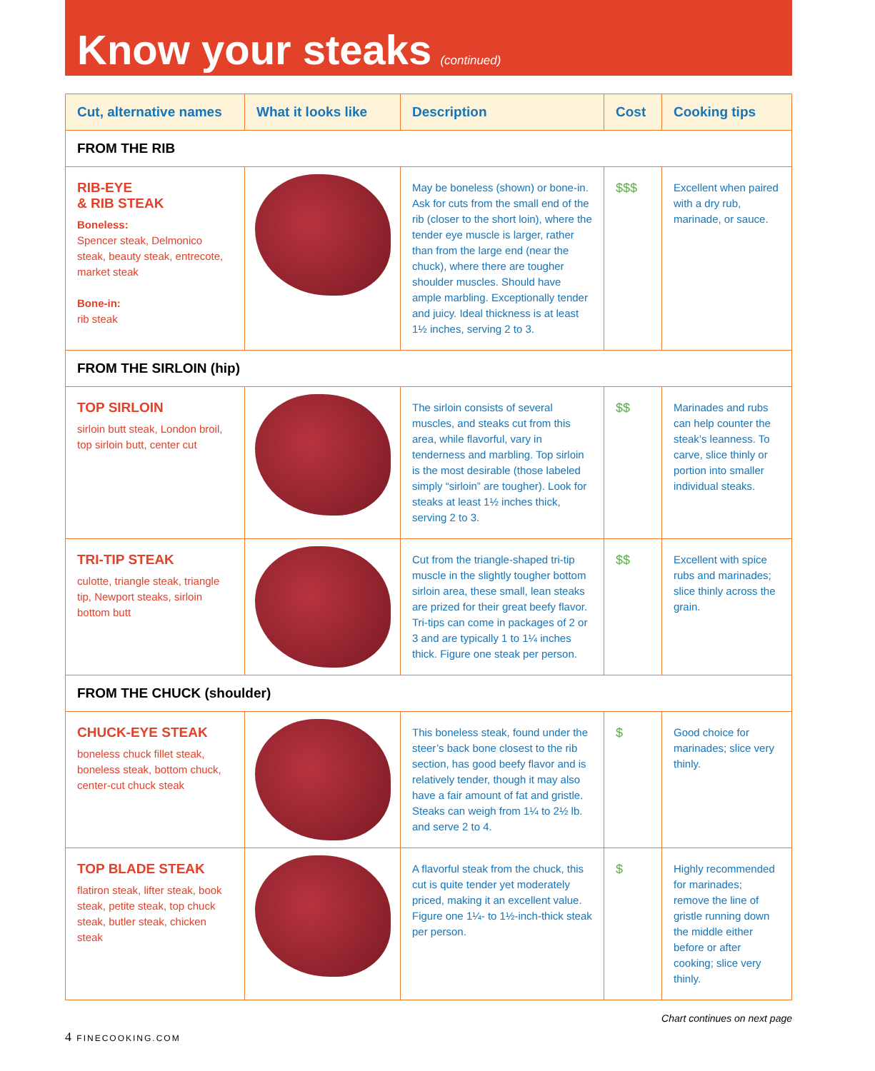Know your steaks
(continued)
| Cut, alternative names | What it looks like | Description | Cost | Cooking tips |
| --- | --- | --- | --- | --- |
| FROM THE RIB | | | | |
| RIB-EYE & RIB STEAK Boneless: Spencer steak, Delmonico steak, beauty steak, entrecote, market steak Bone-in: rib steak | | May be boneless (shown) or bone-in. Ask for cuts from the small end of the rib (closer to the short loin), where the tender eye muscle is larger, rather than from the large end (near the chuck), where there are tougher shoulder muscles. Should have ample marbling. Exceptionally tender and juicy. Ideal thickness is at least 1½ inches, serving 2 to 3. | $$$ | Excellent when paired with a dry rub, marinade, or sauce. |
| FROM THE SIRLOIN (hip) | | | | |
| TOP SIRLOIN sirloin butt steak, London broil, top sirloin butt, center cut | | The sirloin consists of several muscles, and steaks cut from this area, while flavorful, vary in tenderness and marbling. Top sirloin is the most desirable (those labeled simply “sirloin” are tougher). Look for steaks at least 1½ inches thick, serving 2 to 3. | $$ | Marinades and rubs can help counter the steak’s leanness. To carve, slice thinly or portion into smaller individual steaks. |
| TRI-TIP STEAK culotte, triangle steak, triangle tip, Newport steaks, sirloin bottom butt | | Cut from the triangle-shaped tri-tip muscle in the slightly tougher bottom sirloin area, these small, lean steaks are prized for their great beefy flavor. Tri-tips can come in packages of 2 or 3 and are typically 1 to 1¼ inches thick. Figure one steak per person. | $$ | Excellent with spice rubs and marinades; slice thinly across the grain. |
| FROM THE CHUCK (shoulder) | | | | |
| CHUCK-EYE STEAK boneless chuck fillet steak, boneless steak, bottom chuck, center-cut chuck steak | | This boneless steak, found under the steer’s back bone closest to the rib section, has good beefy flavor and is relatively tender, though it may also have a fair amount of fat and gristle. Steaks can weigh from 1¼ to 2½ lb. and serve 2 to 4. | $ | Good choice for marinades; slice very thinly. |
| TOP BLADE STEAK flatiron steak, lifter steak, book steak, petite steak, top chuck steak, butler steak, chicken steak | | A flavorful steak from the chuck, this cut is quite tender yet moderately priced, making it an excellent value. Figure one 1¼- to 1½-inch-thick steak per person. | $ | Highly recommended for marinades; remove the line of gristle running down the middle either before or after cooking; slice very thinly. |
Chart continues on next page
4 FINECOOKING.COM